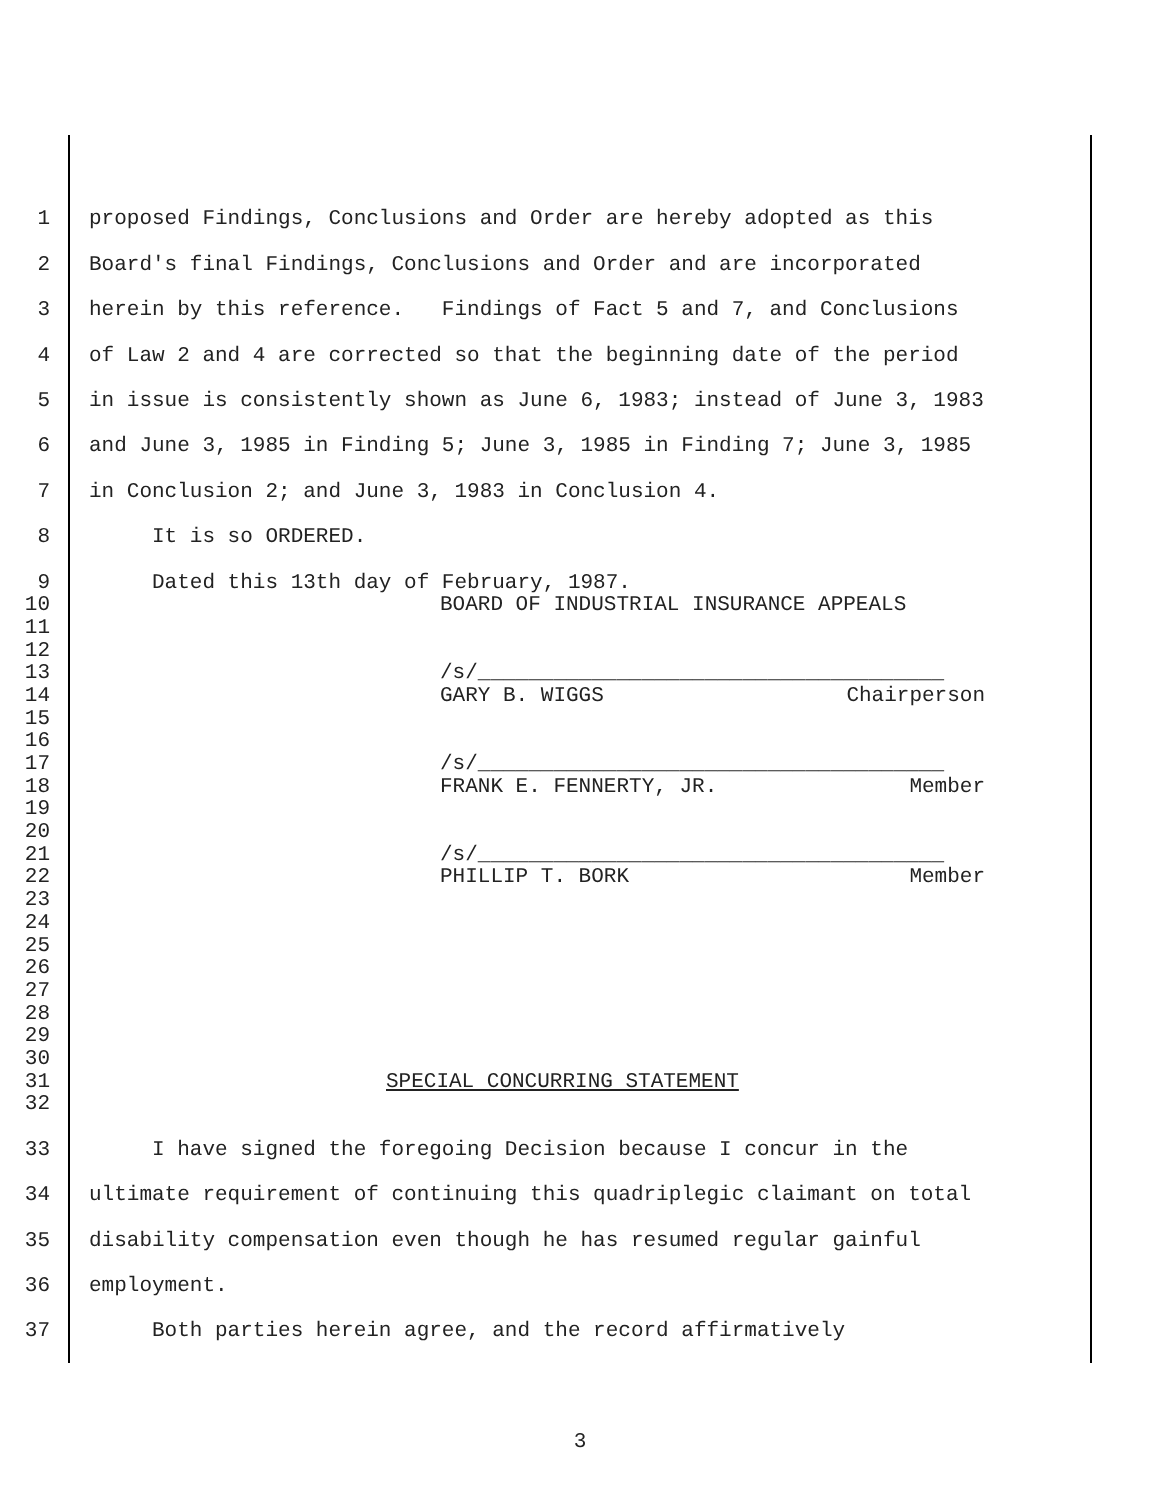1 proposed Findings, Conclusions and Order are hereby adopted as this
2 Board's final Findings, Conclusions and Order and are incorporated
3 herein by this reference. Findings of Fact 5 and 7, and Conclusions
4 of Law 2 and 4 are corrected so that the beginning date of the period
5 in issue is consistently shown as June 6, 1983; instead of June 3, 1983
6 and June 3, 1985 in Finding 5; June 3, 1985 in Finding 7; June 3, 1985
7 in Conclusion 2; and June 3, 1983 in Conclusion 4.
8 It is so ORDERED.
9 Dated this 13th day of February, 1987.
10 BOARD OF INDUSTRIAL INSURANCE APPEALS
11
12
13 /s/_____________________________________
14 GARY B. WIGGS Chairperson
15
16
17 /s/_____________________________________
18 FRANK E. FENNERTY, JR. Member
19
20
21 /s/_____________________________________
22 PHILLIP T. BORK Member
23
24
25
26
27
28
29
30
31 SPECIAL CONCURRING STATEMENT
32
33 I have signed the foregoing Decision because I concur in the
34 ultimate requirement of continuing this quadriplegic claimant on total
35 disability compensation even though he has resumed regular gainful
36 employment.
37 Both parties herein agree, and the record affirmatively
3